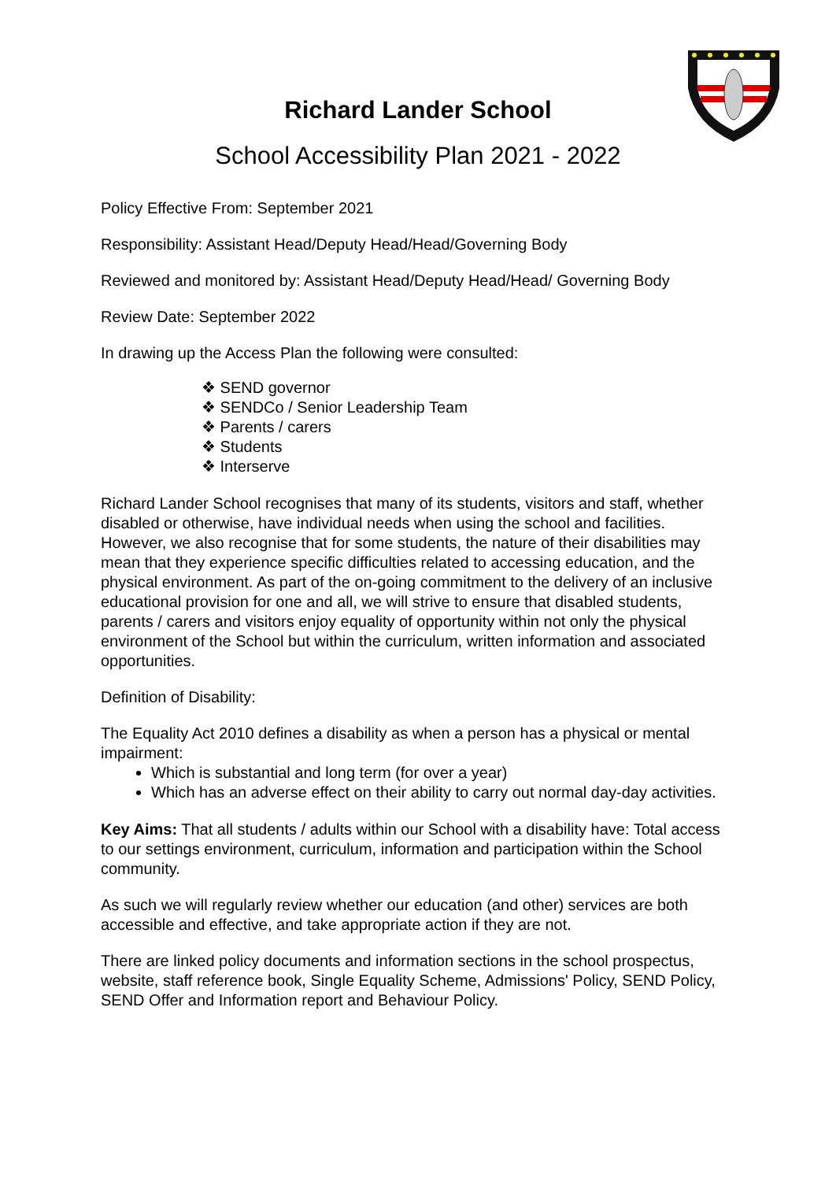Richard Lander School
School Accessibility Plan 2021 - 2022
Policy Effective From: September 2021
Responsibility: Assistant Head/Deputy Head/Head/Governing Body
Reviewed and monitored by: Assistant Head/Deputy Head/Head/ Governing Body
Review Date: September 2022
In drawing up the Access Plan the following were consulted:
❖ SEND governor
❖ SENDCo / Senior Leadership Team
❖ Parents / carers
❖ Students
❖ Interserve
Richard Lander School recognises that many of its students, visitors and staff, whether disabled or otherwise, have individual needs when using the school and facilities. However, we also recognise that for some students, the nature of their disabilities may mean that they experience specific difficulties related to accessing education, and the physical environment. As part of the on-going commitment to the delivery of an inclusive educational provision for one and all, we will strive to ensure that disabled students, parents / carers and visitors enjoy equality of opportunity within not only the physical environment of the School but within the curriculum, written information and associated opportunities.
Definition of Disability:
The Equality Act 2010 defines a disability as when a person has a physical or mental impairment:
Which is substantial and long term (for over a year)
Which has an adverse effect on their ability to carry out normal day-day activities.
Key Aims: That all students / adults within our School with a disability have: Total access to our settings environment, curriculum, information and participation within the School community.
As such we will regularly review whether our education (and other) services are both accessible and effective, and take appropriate action if they are not.
There are linked policy documents and information sections in the school prospectus, website, staff reference book, Single Equality Scheme, Admissions' Policy, SEND Policy, SEND Offer and Information report and Behaviour Policy.